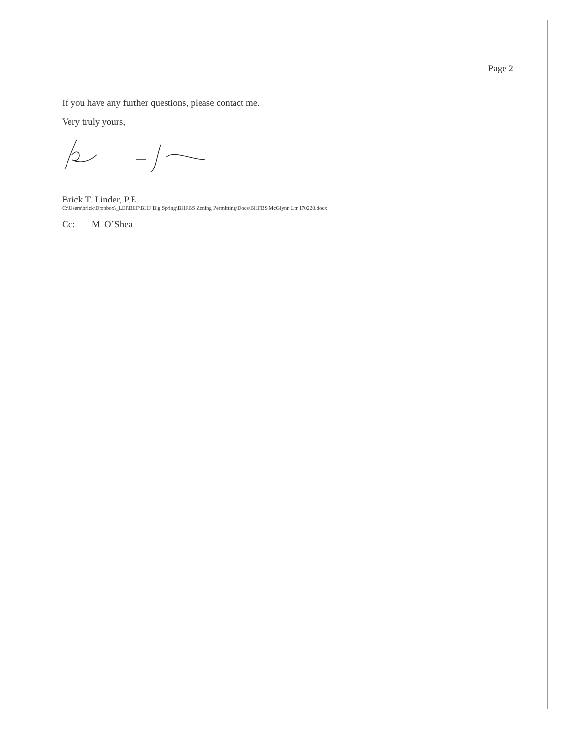Page 2
If you have any further questions, please contact me.
Very truly yours,
Brick T. Linder, P.E.
C:\Users\brick\Dropbox\_LEI\BHF\BHF Big Spring\BHFBS Zoning Permitting\Docs\BHFBS McGlynn Ltr 170220.docx
Cc: M. O’Shea